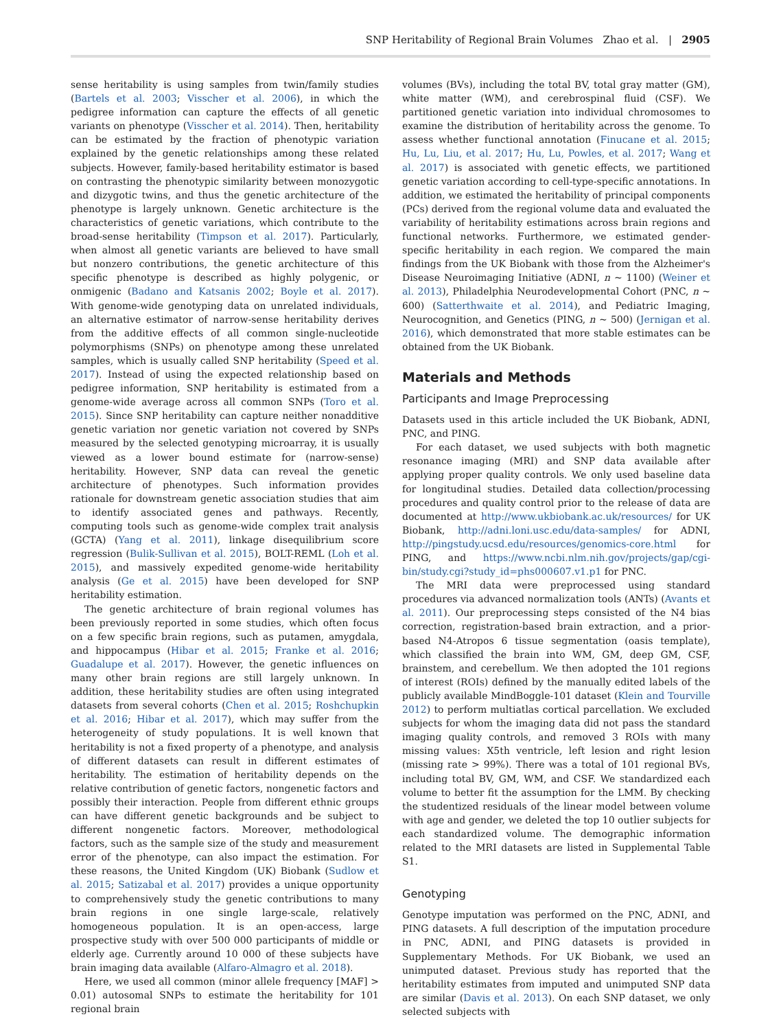SNP Heritability of Regional Brain Volumes Zhao et al. | 2905
sense heritability is using samples from twin/family studies (Bartels et al. 2003; Visscher et al. 2006), in which the pedigree information can capture the effects of all genetic variants on phenotype (Visscher et al. 2014). Then, heritability can be estimated by the fraction of phenotypic variation explained by the genetic relationships among these related subjects. However, family-based heritability estimator is based on contrasting the phenotypic similarity between monozygotic and dizygotic twins, and thus the genetic architecture of the phenotype is largely unknown. Genetic architecture is the characteristics of genetic variations, which contribute to the broad-sense heritability (Timpson et al. 2017). Particularly, when almost all genetic variants are believed to have small but nonzero contributions, the genetic architecture of this specific phenotype is described as highly polygenic, or onmigenic (Badano and Katsanis 2002; Boyle et al. 2017). With genome-wide genotyping data on unrelated individuals, an alternative estimator of narrow-sense heritability derives from the additive effects of all common single-nucleotide polymorphisms (SNPs) on phenotype among these unrelated samples, which is usually called SNP heritability (Speed et al. 2017). Instead of using the expected relationship based on pedigree information, SNP heritability is estimated from a genome-wide average across all common SNPs (Toro et al. 2015). Since SNP heritability can capture neither nonadditive genetic variation nor genetic variation not covered by SNPs measured by the selected genotyping microarray, it is usually viewed as a lower bound estimate for (narrow-sense) heritability. However, SNP data can reveal the genetic architecture of phenotypes. Such information provides rationale for downstream genetic association studies that aim to identify associated genes and pathways. Recently, computing tools such as genome-wide complex trait analysis (GCTA) (Yang et al. 2011), linkage disequilibrium score regression (Bulik-Sullivan et al. 2015), BOLT-REML (Loh et al. 2015), and massively expedited genome-wide heritability analysis (Ge et al. 2015) have been developed for SNP heritability estimation.
The genetic architecture of brain regional volumes has been previously reported in some studies, which often focus on a few specific brain regions, such as putamen, amygdala, and hippocampus (Hibar et al. 2015; Franke et al. 2016; Guadalupe et al. 2017). However, the genetic influences on many other brain regions are still largely unknown. In addition, these heritability studies are often using integrated datasets from several cohorts (Chen et al. 2015; Roshchupkin et al. 2016; Hibar et al. 2017), which may suffer from the heterogeneity of study populations. It is well known that heritability is not a fixed property of a phenotype, and analysis of different datasets can result in different estimates of heritability. The estimation of heritability depends on the relative contribution of genetic factors, nongenetic factors and possibly their interaction. People from different ethnic groups can have different genetic backgrounds and be subject to different nongenetic factors. Moreover, methodological factors, such as the sample size of the study and measurement error of the phenotype, can also impact the estimation. For these reasons, the United Kingdom (UK) Biobank (Sudlow et al. 2015; Satizabal et al. 2017) provides a unique opportunity to comprehensively study the genetic contributions to many brain regions in one single large-scale, relatively homogeneous population. It is an open-access, large prospective study with over 500 000 participants of middle or elderly age. Currently around 10 000 of these subjects have brain imaging data available (Alfaro-Almagro et al. 2018).
Here, we used all common (minor allele frequency [MAF] > 0.01) autosomal SNPs to estimate the heritability for 101 regional brain
volumes (BVs), including the total BV, total gray matter (GM), white matter (WM), and cerebrospinal fluid (CSF). We partitioned genetic variation into individual chromosomes to examine the distribution of heritability across the genome. To assess whether functional annotation (Finucane et al. 2015; Hu, Lu, Liu, et al. 2017; Hu, Lu, Powles, et al. 2017; Wang et al. 2017) is associated with genetic effects, we partitioned genetic variation according to cell-type-specific annotations. In addition, we estimated the heritability of principal components (PCs) derived from the regional volume data and evaluated the variability of heritability estimations across brain regions and functional networks. Furthermore, we estimated gender-specific heritability in each region. We compared the main findings from the UK Biobank with those from the Alzheimer's Disease Neuroimaging Initiative (ADNI, n ~ 1100) (Weiner et al. 2013), Philadelphia Neurodevelopmental Cohort (PNC, n ~ 600) (Satterthwaite et al. 2014), and Pediatric Imaging, Neurocognition, and Genetics (PING, n ~ 500) (Jernigan et al. 2016), which demonstrated that more stable estimates can be obtained from the UK Biobank.
Materials and Methods
Participants and Image Preprocessing
Datasets used in this article included the UK Biobank, ADNI, PNC, and PING.
For each dataset, we used subjects with both magnetic resonance imaging (MRI) and SNP data available after applying proper quality controls. We only used baseline data for longitudinal studies. Detailed data collection/processing procedures and quality control prior to the release of data are documented at http://www.ukbiobank.ac.uk/resources/ for UK Biobank, http://adni.loni.usc.edu/data-samples/ for ADNI, http://pingstudy.ucsd.edu/resources/genomics-core.html for PING, and https://www.ncbi.nlm.nih.gov/projects/gap/cgi-bin/study.cgi?study_id=phs000607.v1.p1 for PNC.
The MRI data were preprocessed using standard procedures via advanced normalization tools (ANTs) (Avants et al. 2011). Our preprocessing steps consisted of the N4 bias correction, registration-based brain extraction, and a prior-based N4-Atropos 6 tissue segmentation (oasis template), which classified the brain into WM, GM, deep GM, CSF, brainstem, and cerebellum. We then adopted the 101 regions of interest (ROIs) defined by the manually edited labels of the publicly available MindBoggle-101 dataset (Klein and Tourville 2012) to perform multiatlas cortical parcellation. We excluded subjects for whom the imaging data did not pass the standard imaging quality controls, and removed 3 ROIs with many missing values: X5th ventricle, left lesion and right lesion (missing rate > 99%). There was a total of 101 regional BVs, including total BV, GM, WM, and CSF. We standardized each volume to better fit the assumption for the LMM. By checking the studentized residuals of the linear model between volume with age and gender, we deleted the top 10 outlier subjects for each standardized volume. The demographic information related to the MRI datasets are listed in Supplemental Table S1.
Genotyping
Genotype imputation was performed on the PNC, ADNI, and PING datasets. A full description of the imputation procedure in PNC, ADNI, and PING datasets is provided in Supplementary Methods. For UK Biobank, we used an unimputed dataset. Previous study has reported that the heritability estimates from imputed and unimputed SNP data are similar (Davis et al. 2013). On each SNP dataset, we only selected subjects with